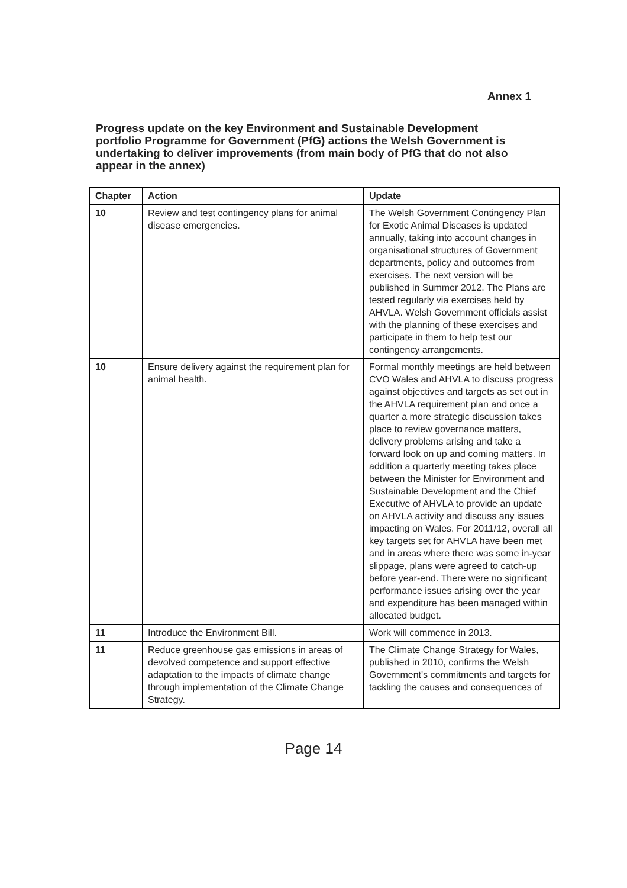Annex 1
Progress update on the key Environment and Sustainable Development portfolio Programme for Government (PfG) actions the Welsh Government is undertaking to deliver improvements (from main body of PfG that do not also appear in the annex)
| Chapter | Action | Update |
| --- | --- | --- |
| 10 | Review and test contingency plans for animal disease emergencies. | The Welsh Government Contingency Plan for Exotic Animal Diseases is updated annually, taking into account changes in organisational structures of Government departments, policy and outcomes from exercises. The next version will be published in Summer 2012. The Plans are tested regularly via exercises held by AHVLA. Welsh Government officials assist with the planning of these exercises and participate in them to help test our contingency arrangements. |
| 10 | Ensure delivery against the requirement plan for animal health. | Formal monthly meetings are held between CVO Wales and AHVLA to discuss progress against objectives and targets as set out in the AHVLA requirement plan and once a quarter a more strategic discussion takes place to review governance matters, delivery problems arising and take a forward look on up and coming matters. In addition a quarterly meeting takes place between the Minister for Environment and Sustainable Development and the Chief Executive of AHVLA to provide an update on AHVLA activity and discuss any issues impacting on Wales. For 2011/12, overall all key targets set for AHVLA have been met and in areas where there was some in-year slippage, plans were agreed to catch-up before year-end. There were no significant performance issues arising over the year and expenditure has been managed within allocated budget. |
| 11 | Introduce the Environment Bill. | Work will commence in 2013. |
| 11 | Reduce greenhouse gas emissions in areas of devolved competence and support effective adaptation to the impacts of climate change through implementation of the Climate Change Strategy. | The Climate Change Strategy for Wales, published in 2010, confirms the Welsh Government's commitments and targets for tackling the causes and consequences of |
Page 14